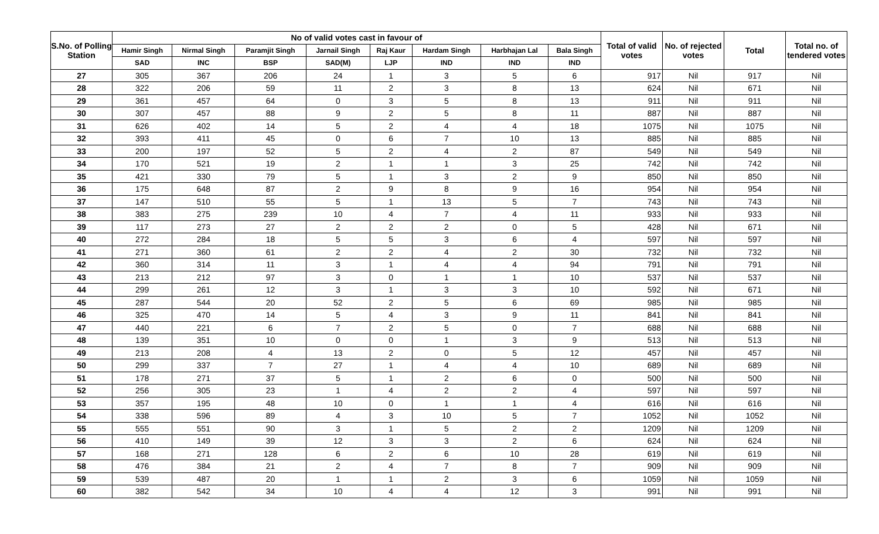| S.No. of Polling Station | No of valid votes cast in favour of | | | | | | | | Total of valid votes | No. of rejected votes | Total | Total no. of tendered votes |
| --- | --- | --- | --- | --- | --- | --- | --- | --- | --- | --- | --- | --- |
| | Hamir Singh | Nirmal Singh | Paramjit Singh | Jarnail Singh | Raj Kaur | Hardam Singh | Harbhajan Lal | Bala Singh | | | | |
| | SAD | INC | BSP | SAD(M) | LJP | IND | IND | IND | | | | |
| 27 | 305 | 367 | 206 | 24 | 1 | 3 | 5 | 6 | 917 | Nil | 917 | Nil |
| 28 | 322 | 206 | 59 | 11 | 2 | 3 | 8 | 13 | 624 | Nil | 671 | Nil |
| 29 | 361 | 457 | 64 | 0 | 3 | 5 | 8 | 13 | 911 | Nil | 911 | Nil |
| 30 | 307 | 457 | 88 | 9 | 2 | 5 | 8 | 11 | 887 | Nil | 887 | Nil |
| 31 | 626 | 402 | 14 | 5 | 2 | 4 | 4 | 18 | 1075 | Nil | 1075 | Nil |
| 32 | 393 | 411 | 45 | 0 | 6 | 7 | 10 | 13 | 885 | Nil | 885 | Nil |
| 33 | 200 | 197 | 52 | 5 | 2 | 4 | 2 | 87 | 549 | Nil | 549 | Nil |
| 34 | 170 | 521 | 19 | 2 | 1 | 1 | 3 | 25 | 742 | Nil | 742 | Nil |
| 35 | 421 | 330 | 79 | 5 | 1 | 3 | 2 | 9 | 850 | Nil | 850 | Nil |
| 36 | 175 | 648 | 87 | 2 | 9 | 8 | 9 | 16 | 954 | Nil | 954 | Nil |
| 37 | 147 | 510 | 55 | 5 | 1 | 13 | 5 | 7 | 743 | Nil | 743 | Nil |
| 38 | 383 | 275 | 239 | 10 | 4 | 7 | 4 | 11 | 933 | Nil | 933 | Nil |
| 39 | 117 | 273 | 27 | 2 | 2 | 2 | 0 | 5 | 428 | Nil | 671 | Nil |
| 40 | 272 | 284 | 18 | 5 | 5 | 3 | 6 | 4 | 597 | Nil | 597 | Nil |
| 41 | 271 | 360 | 61 | 2 | 2 | 4 | 2 | 30 | 732 | Nil | 732 | Nil |
| 42 | 360 | 314 | 11 | 3 | 1 | 4 | 4 | 94 | 791 | Nil | 791 | Nil |
| 43 | 213 | 212 | 97 | 3 | 0 | 1 | 1 | 10 | 537 | Nil | 537 | Nil |
| 44 | 299 | 261 | 12 | 3 | 1 | 3 | 3 | 10 | 592 | Nil | 671 | Nil |
| 45 | 287 | 544 | 20 | 52 | 2 | 5 | 6 | 69 | 985 | Nil | 985 | Nil |
| 46 | 325 | 470 | 14 | 5 | 4 | 3 | 9 | 11 | 841 | Nil | 841 | Nil |
| 47 | 440 | 221 | 6 | 7 | 2 | 5 | 0 | 7 | 688 | Nil | 688 | Nil |
| 48 | 139 | 351 | 10 | 0 | 0 | 1 | 3 | 9 | 513 | Nil | 513 | Nil |
| 49 | 213 | 208 | 4 | 13 | 2 | 0 | 5 | 12 | 457 | Nil | 457 | Nil |
| 50 | 299 | 337 | 7 | 27 | 1 | 4 | 4 | 10 | 689 | Nil | 689 | Nil |
| 51 | 178 | 271 | 37 | 5 | 1 | 2 | 6 | 0 | 500 | Nil | 500 | Nil |
| 52 | 256 | 305 | 23 | 1 | 4 | 2 | 2 | 4 | 597 | Nil | 597 | Nil |
| 53 | 357 | 195 | 48 | 10 | 0 | 1 | 1 | 4 | 616 | Nil | 616 | Nil |
| 54 | 338 | 596 | 89 | 4 | 3 | 10 | 5 | 7 | 1052 | Nil | 1052 | Nil |
| 55 | 555 | 551 | 90 | 3 | 1 | 5 | 2 | 2 | 1209 | Nil | 1209 | Nil |
| 56 | 410 | 149 | 39 | 12 | 3 | 3 | 2 | 6 | 624 | Nil | 624 | Nil |
| 57 | 168 | 271 | 128 | 6 | 2 | 6 | 10 | 28 | 619 | Nil | 619 | Nil |
| 58 | 476 | 384 | 21 | 2 | 4 | 7 | 8 | 7 | 909 | Nil | 909 | Nil |
| 59 | 539 | 487 | 20 | 1 | 1 | 2 | 3 | 6 | 1059 | Nil | 1059 | Nil |
| 60 | 382 | 542 | 34 | 10 | 4 | 4 | 12 | 3 | 991 | Nil | 991 | Nil |